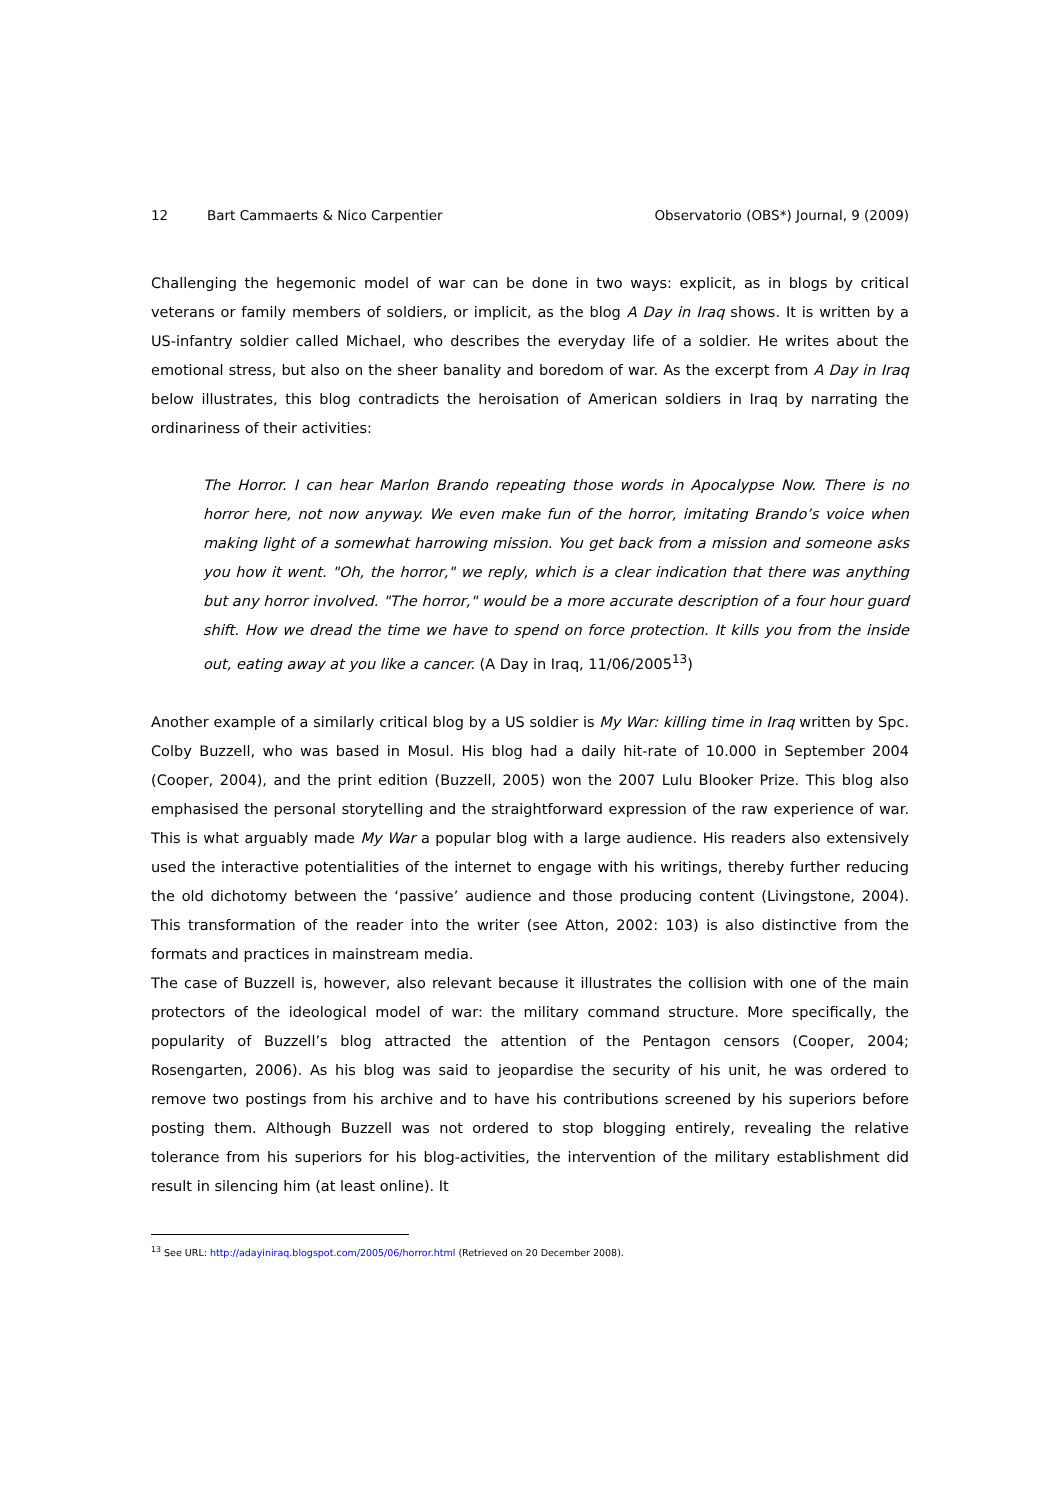12 Bart Cammaerts & Nico Carpentier Observatorio (OBS*) Journal, 9 (2009)
Challenging the hegemonic model of war can be done in two ways: explicit, as in blogs by critical veterans or family members of soldiers, or implicit, as the blog A Day in Iraq shows. It is written by a US-infantry soldier called Michael, who describes the everyday life of a soldier. He writes about the emotional stress, but also on the sheer banality and boredom of war. As the excerpt from A Day in Iraq below illustrates, this blog contradicts the heroisation of American soldiers in Iraq by narrating the ordinariness of their activities:
The Horror. I can hear Marlon Brando repeating those words in Apocalypse Now. There is no horror here, not now anyway. We even make fun of the horror, imitating Brando’s voice when making light of a somewhat harrowing mission. You get back from a mission and someone asks you how it went. "Oh, the horror," we reply, which is a clear indication that there was anything but any horror involved. "The horror," would be a more accurate description of a four hour guard shift. How we dread the time we have to spend on force protection. It kills you from the inside out, eating away at you like a cancer. (A Day in Iraq, 11/06/2005<sup>13</sup>)
Another example of a similarly critical blog by a US soldier is My War: killing time in Iraq written by Spc. Colby Buzzell, who was based in Mosul. His blog had a daily hit-rate of 10.000 in September 2004 (Cooper, 2004), and the print edition (Buzzell, 2005) won the 2007 Lulu Blooker Prize. This blog also emphasised the personal storytelling and the straightforward expression of the raw experience of war. This is what arguably made My War a popular blog with a large audience. His readers also extensively used the interactive potentialities of the internet to engage with his writings, thereby further reducing the old dichotomy between the ‘passive’ audience and those producing content (Livingstone, 2004). This transformation of the reader into the writer (see Atton, 2002: 103) is also distinctive from the formats and practices in mainstream media.
The case of Buzzell is, however, also relevant because it illustrates the collision with one of the main protectors of the ideological model of war: the military command structure. More specifically, the popularity of Buzzell’s blog attracted the attention of the Pentagon censors (Cooper, 2004; Rosengarten, 2006). As his blog was said to jeopardise the security of his unit, he was ordered to remove two postings from his archive and to have his contributions screened by his superiors before posting them. Although Buzzell was not ordered to stop blogging entirely, revealing the relative tolerance from his superiors for his blog-activities, the intervention of the military establishment did result in silencing him (at least online). It
<sup>13</sup> See URL: http://adayiniraq.blogspot.com/2005/06/horror.html (Retrieved on 20 December 2008).